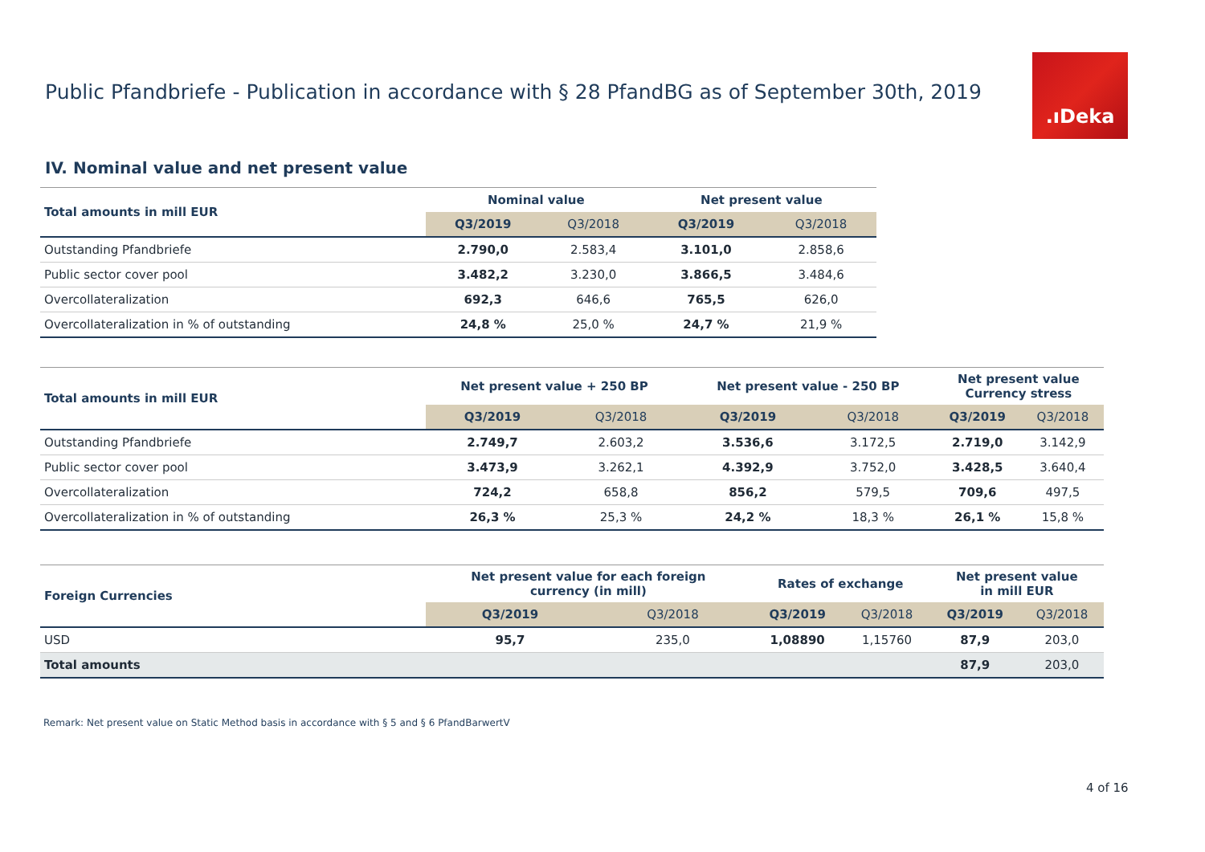Public Pfandbriefe - Publication in accordance with § 28 PfandBG as of September 30th, 2019
.ıDeka
IV. Nominal value and net present value
| Total amounts in mill EUR | Nominal value | | Net present value | |
| --- | --- | --- | --- | --- |
| | Q3/2019 | Q3/2018 | Q3/2019 | Q3/2018 |
| Outstanding Pfandbriefe | 2.790,0 | 2.583,4 | 3.101,0 | 2.858,6 |
| Public sector cover pool | 3.482,2 | 3.230,0 | 3.866,5 | 3.484,6 |
| Overcollateralization | 692,3 | 646,6 | 765,5 | 626,0 |
| Overcollateralization in % of outstanding | 24,8 % | 25,0 % | 24,7 % | 21,9 % |
| Total amounts in mill EUR | Net present value + 250 BP | | Net present value - 250 BP | | Net present value Currency stress | |
| --- | --- | --- | --- | --- | --- | --- |
| | Q3/2019 | Q3/2018 | Q3/2019 | Q3/2018 | Q3/2019 | Q3/2018 |
| Outstanding Pfandbriefe | 2.749,7 | 2.603,2 | 3.536,6 | 3.172,5 | 2.719,0 | 3.142,9 |
| Public sector cover pool | 3.473,9 | 3.262,1 | 4.392,9 | 3.752,0 | 3.428,5 | 3.640,4 |
| Overcollateralization | 724,2 | 658,8 | 856,2 | 579,5 | 709,6 | 497,5 |
| Overcollateralization in % of outstanding | 26,3 % | 25,3 % | 24,2 % | 18,3 % | 26,1 % | 15,8 % |
| Foreign Currencies | Net present value for each foreign currency (in mill) | | Rates of exchange | | Net present value in mill EUR | |
| --- | --- | --- | --- | --- | --- | --- |
| | Q3/2019 | Q3/2018 | Q3/2019 | Q3/2018 | Q3/2019 | Q3/2018 |
| USD | 95,7 | 235,0 | 1,08890 | 1,15760 | 87,9 | 203,0 |
| Total amounts | | | | | 87,9 | 203,0 |
Remark: Net present value on Static Method basis in accordance with § 5 and § 6 PfandBarwertV
4 of 16